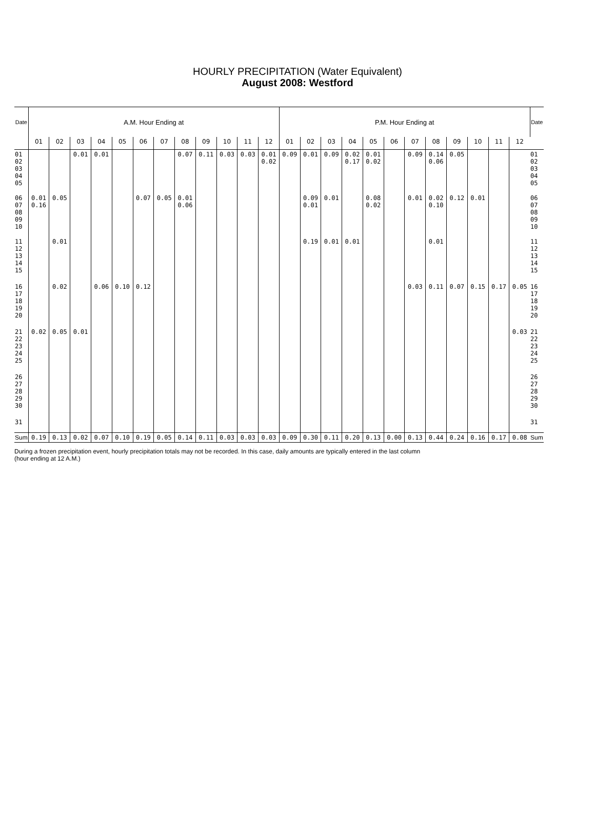HOURLY PRECIPITATION (Water Equivalent)
August 2008: Westford
| Date | A.M. Hour Ending at | | | | | | | | | | | | P.M. Hour Ending at | | | | | | | | | | | | Date |
| --- | --- | --- | --- | --- | --- | --- | --- | --- | --- | --- | --- | --- | --- | --- | --- | --- | --- | --- | --- | --- | --- | --- | --- | --- | --- |
| | 01 | 02 | 03 | 04 | 05 | 06 | 07 | 08 | 09 | 10 | 11 | 12 | 01 | 02 | 03 | 04 | 05 | 06 | 07 | 08 | 09 | 10 | 11 | 12 | |
| 01 02 03 04 05 | | | 0.01 | 0.01 | | | | 0.07 | 0.11 | 0.03 | 0.03 | 0.01 0.02 | 0.09 | 0.01 | 0.09 | 0.02 0.17 | 0.01 0.02 | | 0.09 | 0.14 0.06 | 0.05 | | | | 01 02 03 04 05 |
| 06 07 08 09 10 | 0.01 0.16 | 0.05 | | | | 0.07 | 0.05 | 0.01 0.06 | | | | | | 0.09 0.01 | 0.01 | | 0.08 0.02 | | 0.01 | 0.02 0.10 | 0.12 | 0.01 | | | 06 07 08 09 10 |
| 11 12 13 14 15 | | 0.01 | | | | | | | | | | | | 0.19 | 0.01 | 0.01 | | | | 0.01 | | | | | 11 12 13 14 15 |
| 16 17 18 19 20 | | 0.02 | | 0.06 | 0.10 | 0.12 | | | | | | | | | | | | | 0.03 | 0.11 | 0.07 | 0.15 | 0.17 | 0.05 | 16 17 18 19 20 |
| 21 22 23 24 25 | 0.02 | 0.05 | 0.01 | | | | | | | | | | | | | | | | | | | | | 0.03 | 21 22 23 24 25 |
| 26 27 28 29 30 | | | | | | | | | | | | | | | | | | | | | | | | | 26 27 28 29 30 |
| 31 | | | | | | | | | | | | | | | | | | | | | | | | | 31 |
| Sum | 0.19 | 0.13 | 0.02 | 0.07 | 0.10 | 0.19 | 0.05 | 0.14 | 0.11 | 0.03 | 0.03 | 0.03 | 0.09 | 0.30 | 0.11 | 0.20 | 0.13 | 0.00 | 0.13 | 0.44 | 0.24 | 0.16 | 0.17 | 0.08 | Sum |
During a frozen precipitation event, hourly precipitation totals may not be recorded. In this case, daily amounts are typically entered in the last column (hour ending at 12 A.M.)